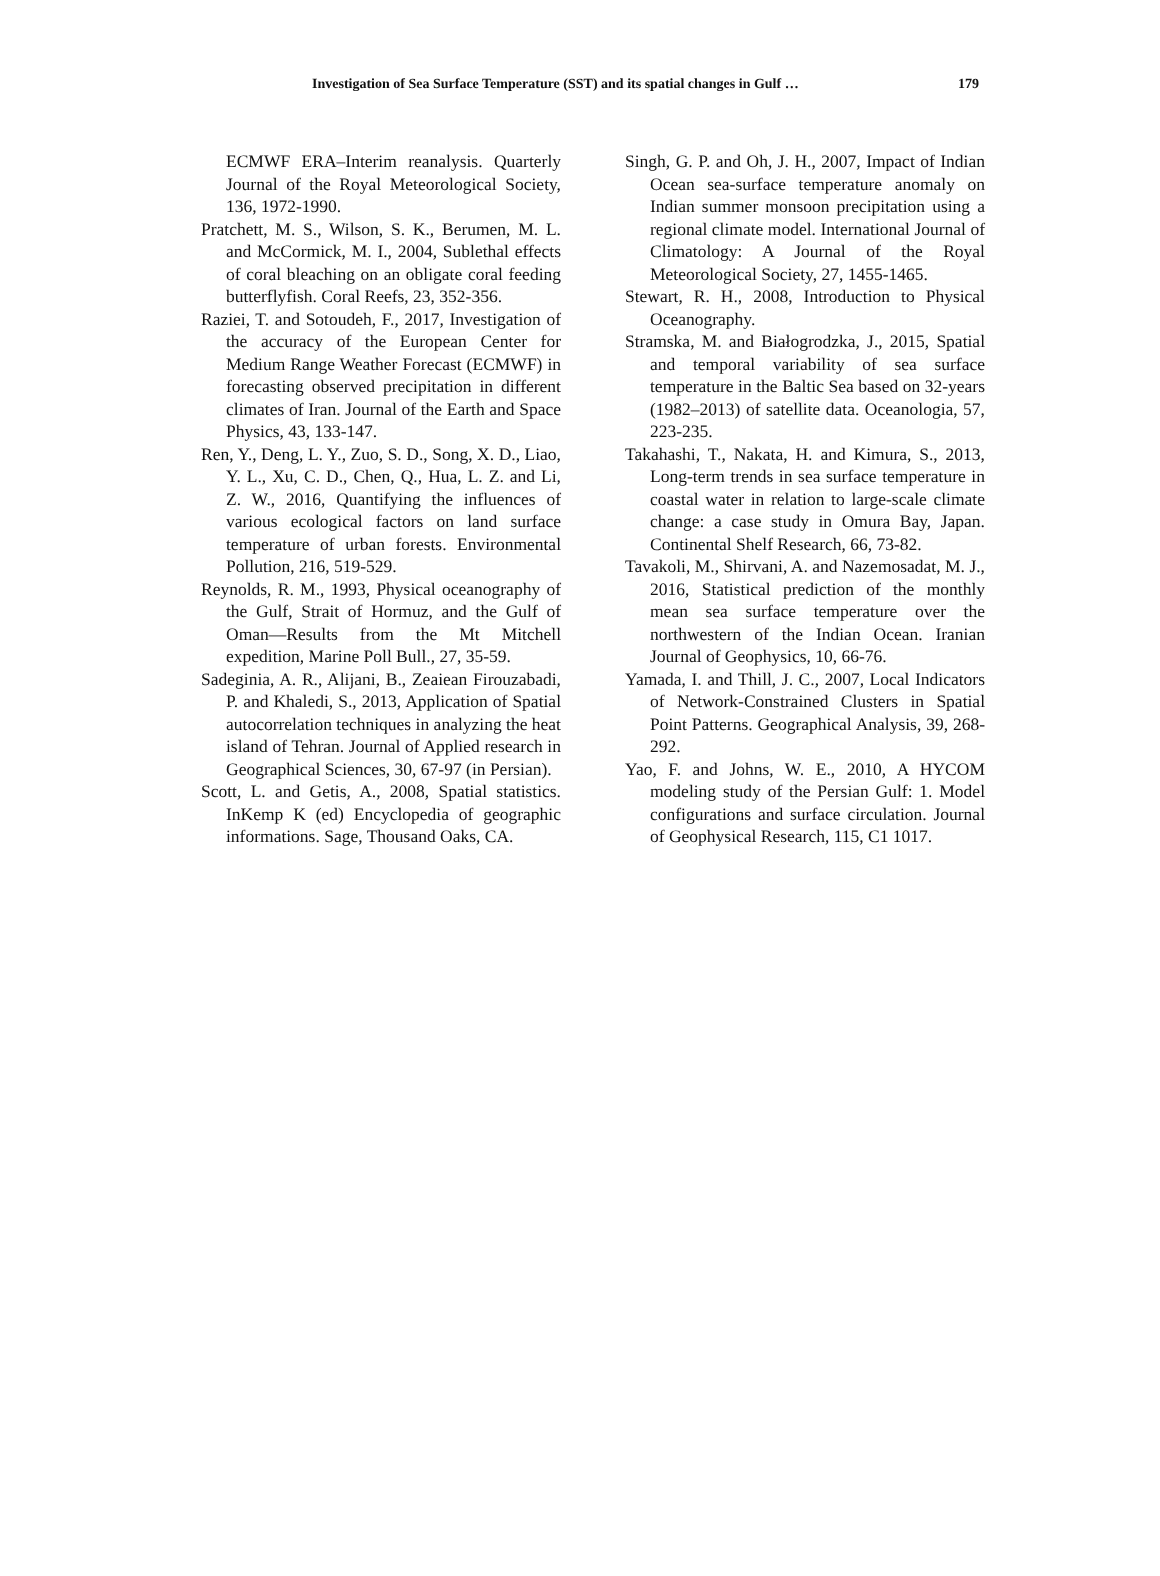Investigation of Sea Surface Temperature (SST) and its spatial changes in Gulf … 179
ECMWF ERA–Interim reanalysis. Quarterly Journal of the Royal Meteorological Society, 136, 1972-1990.
Pratchett, M. S., Wilson, S. K., Berumen, M. L. and McCormick, M. I., 2004, Sublethal effects of coral bleaching on an obligate coral feeding butterflyfish. Coral Reefs, 23, 352-356.
Raziei, T. and Sotoudeh, F., 2017, Investigation of the accuracy of the European Center for Medium Range Weather Forecast (ECMWF) in forecasting observed precipitation in different climates of Iran. Journal of the Earth and Space Physics, 43, 133-147.
Ren, Y., Deng, L. Y., Zuo, S. D., Song, X. D., Liao, Y. L., Xu, C. D., Chen, Q., Hua, L. Z. and Li, Z. W., 2016, Quantifying the influences of various ecological factors on land surface temperature of urban forests. Environmental Pollution, 216, 519-529.
Reynolds, R. M., 1993, Physical oceanography of the Gulf, Strait of Hormuz, and the Gulf of Oman—Results from the Mt Mitchell expedition, Marine Poll Bull., 27, 35-59.
Sadeginia, A. R., Alijani, B., Zeaiean Firouzabadi, P. and Khaledi, S., 2013, Application of Spatial autocorrelation techniques in analyzing the heat island of Tehran. Journal of Applied research in Geographical Sciences, 30, 67-97 (in Persian).
Scott, L. and Getis, A., 2008, Spatial statistics. InKemp K (ed) Encyclopedia of geographic informations. Sage, Thousand Oaks, CA.
Singh, G. P. and Oh, J. H., 2007, Impact of Indian Ocean sea-surface temperature anomaly on Indian summer monsoon precipitation using a regional climate model. International Journal of Climatology: A Journal of the Royal Meteorological Society, 27, 1455-1465.
Stewart, R. H., 2008, Introduction to Physical Oceanography.
Stramska, M. and Białogrodzka, J., 2015, Spatial and temporal variability of sea surface temperature in the Baltic Sea based on 32-years (1982–2013) of satellite data. Oceanologia, 57, 223-235.
Takahashi, T., Nakata, H. and Kimura, S., 2013, Long-term trends in sea surface temperature in coastal water in relation to large-scale climate change: a case study in Omura Bay, Japan. Continental Shelf Research, 66, 73-82.
Tavakoli, M., Shirvani, A. and Nazemosadat, M. J., 2016, Statistical prediction of the monthly mean sea surface temperature over the northwestern of the Indian Ocean. Iranian Journal of Geophysics, 10, 66-76.
Yamada, I. and Thill, J. C., 2007, Local Indicators of Network-Constrained Clusters in Spatial Point Patterns. Geographical Analysis, 39, 268-292.
Yao, F. and Johns, W. E., 2010, A HYCOM modeling study of the Persian Gulf: 1. Model configurations and surface circulation. Journal of Geophysical Research, 115, C1 1017.